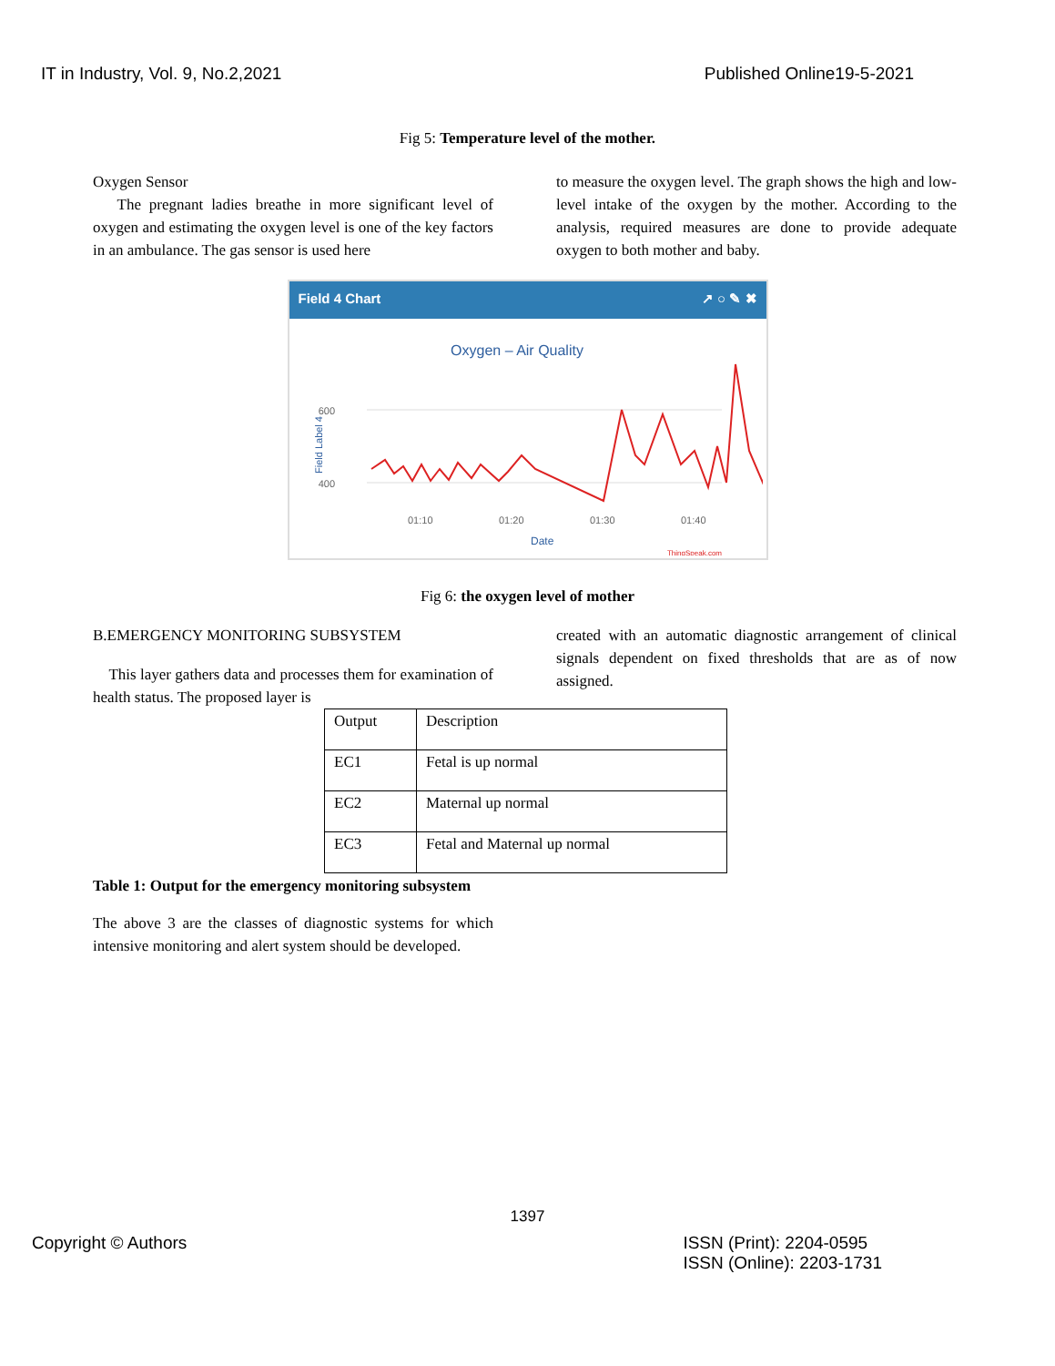IT in Industry, Vol. 9, No.2,2021 Published Online19-5-2021
Fig 5: Temperature level of the mother.
Oxygen Sensor
The pregnant ladies breathe in more significant level of oxygen and estimating the oxygen level is one of the key factors in an ambulance. The gas sensor is used here
to measure the oxygen level. The graph shows the high and low-level intake of the oxygen by the mother. According to the analysis, required measures are done to provide adequate oxygen to both mother and baby.
Field 4 Chart ↗ ○ ✎ ✖
Oxygen – Air Quality
600
400
Field Label 4
01:10
01:20
01:30
01:40
Date
ThingSpeak.com
Fig 6: the oxygen level of mother
B.EMERGENCY MONITORING SUBSYSTEM
This layer gathers data and processes them for examination of health status. The proposed layer is
created with an automatic diagnostic arrangement of clinical signals dependent on fixed thresholds that are as of now assigned.
| Output | Description |
| EC1 | Fetal is up normal |
| EC2 | Maternal up normal |
| EC3 | Fetal and Maternal up normal |
Table 1: Output for the emergency monitoring subsystem
The above 3 are the classes of diagnostic systems for which intensive monitoring and alert system should be developed.
1397
Copyright © Authors ISSN (Print): 2204-0595
ISSN (Online): 2203-1731